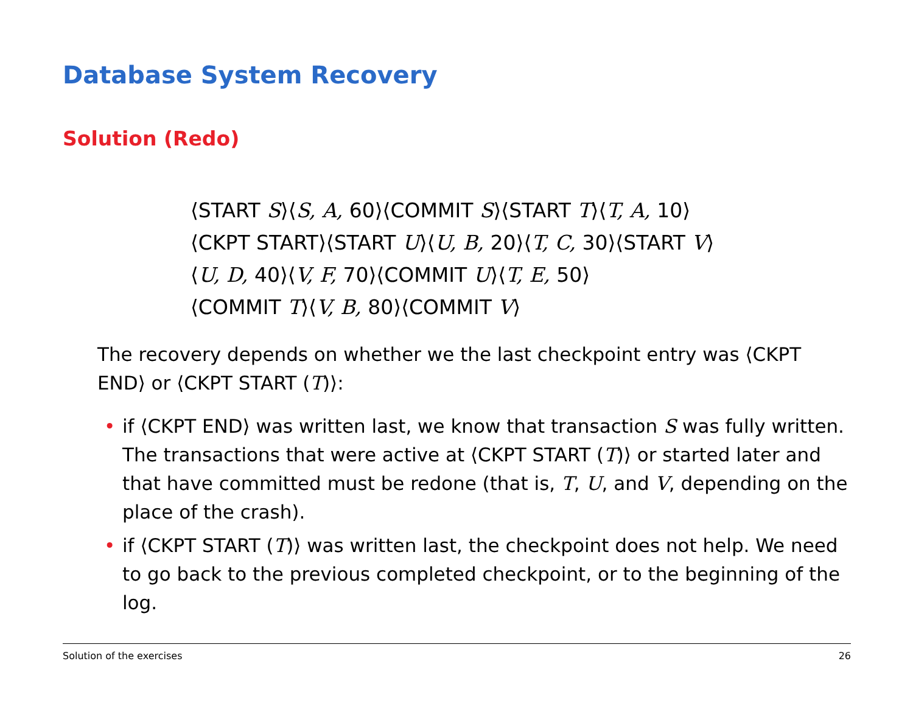Database System Recovery
Solution (Redo)
⟨START S⟩⟨S, A, 60⟩⟨COMMIT S⟩⟨START T⟩⟨T, A, 10⟩
⟨CKPT START⟩⟨START U⟩⟨U, B, 20⟩⟨T, C, 30⟩⟨START V⟩
⟨U, D, 40⟩⟨V, F, 70⟩⟨COMMIT U⟩⟨T, E, 50⟩
⟨COMMIT T⟩⟨V, B, 80⟩⟨COMMIT V⟩
The recovery depends on whether we the last checkpoint entry was ⟨CKPT END⟩ or ⟨CKPT START (T)⟩:
• if ⟨CKPT END⟩ was written last, we know that transaction S was fully written. The transactions that were active at ⟨CKPT START (T)⟩ or started later and that have committed must be redone (that is, T, U, and V, depending on the place of the crash).
• if ⟨CKPT START (T)⟩ was written last, the checkpoint does not help. We need to go back to the previous completed checkpoint, or to the beginning of the log.
Solution of the exercises 26